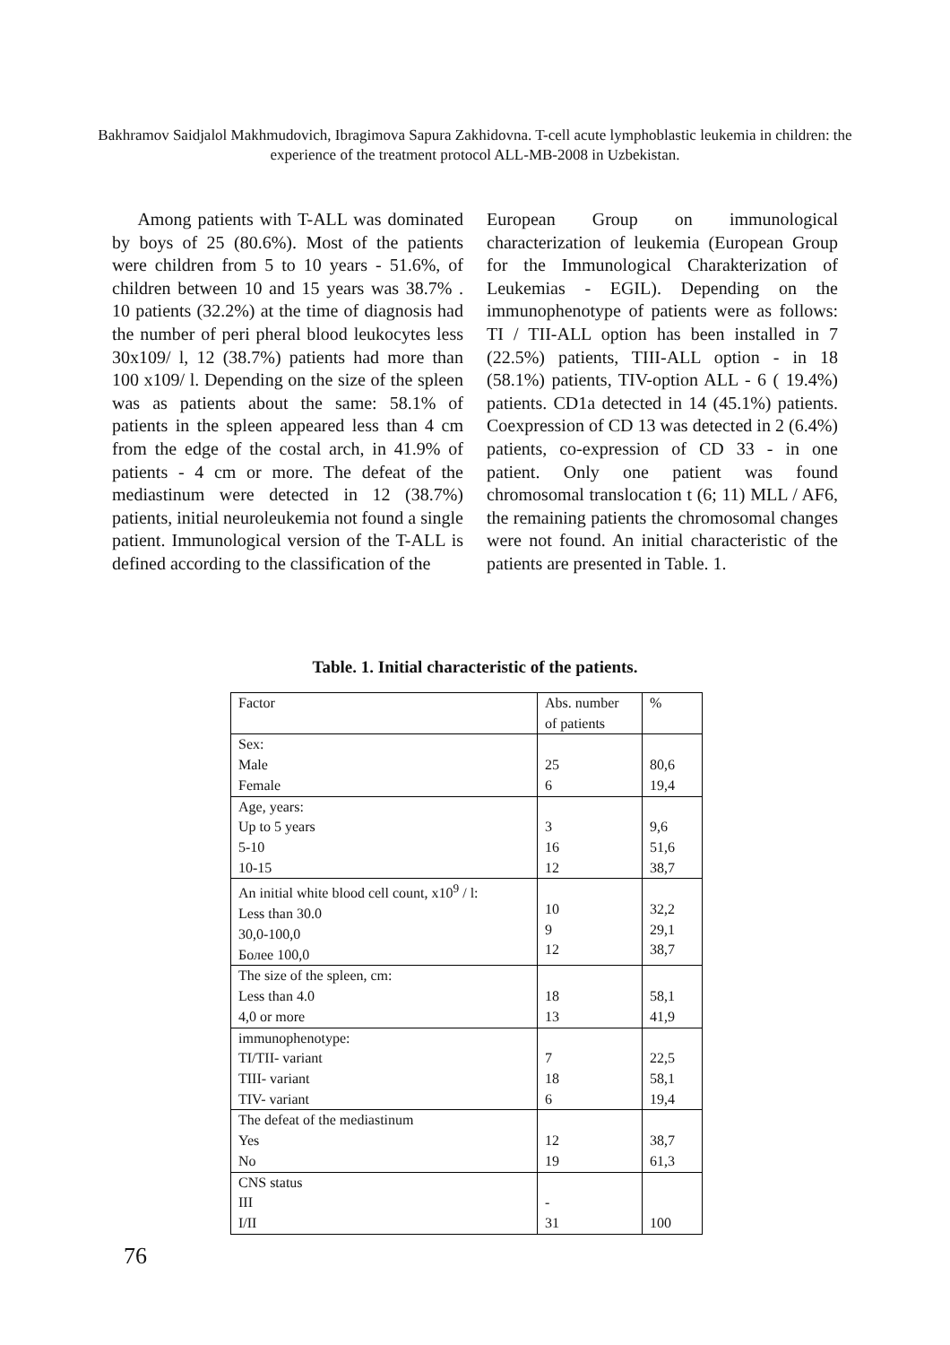Bakhramov Saidjalol Makhmudovich, Ibragimova Sapura Zakhidovna. T-cell acute lymphoblastic leukemia in children: the experience of the treatment protocol ALL-MB-2008 in Uzbekistan.
Among patients with T-ALL was dominated by boys of 25 (80.6%). Most of the patients were children from 5 to 10 years - 51.6%, of children between 10 and 15 years was 38.7% . 10 patients (32.2%) at the time of diagnosis had the number of peri pheral blood leukocytes less 30x109/ l, 12 (38.7%) patients had more than 100 x109/ l. Depending on the size of the spleen was as patients about the same: 58.1% of patients in the spleen appeared less than 4 cm from the edge of the costal arch, in 41.9% of patients - 4 cm or more. The defeat of the mediastinum were detected in 12 (38.7%) patients, initial neuroleukemia not found a single patient. Immunological version of the T-ALL is defined according to the classification of the
European Group on immunological characterization of leukemia (European Group for the Immunological Charakterization of Leukemias - EGIL). Depending on the immunophenotype of patients were as follows: TI / TII-ALL option has been installed in 7 (22.5%) patients, TIII-ALL option - in 18 (58.1%) patients, TIV-option ALL - 6 ( 19.4%) patients. CD1a detected in 14 (45.1%) patients. Coexpression of CD 13 was detected in 2 (6.4%) patients, co-expression of CD 33 - in one patient. Only one patient was found chromosomal translocation t (6; 11) MLL / AF6, the remaining patients the chromosomal changes were not found. An initial characteristic of the patients are presented in Table. 1.
Table. 1. Initial characteristic of the patients.
| Factor | Abs. number of patients | % |
| Sex: Male Female | 25 6 | 80,6 19,4 |
| Age, years: Up to 5 years 5-10 10-15 | 3 16 12 | 9,6 51,6 38,7 |
| An initial white blood cell count, x10<sup>9</sup> / l: Less than 30.0 30,0-100,0 Более 100,0 | 10 9 12 | 32,2 29,1 38,7 |
| The size of the spleen, cm: Less than 4.0 4,0 or more | 18 13 | 58,1 41,9 |
| immunophenotype: TI/TII- variant TIII- variant TIV- variant | 7 18 6 | 22,5 58,1 19,4 |
| The defeat of the mediastinum Yes No | 12 19 | 38,7 61,3 |
| CNS status III I/II | - 31 | 100 |
76